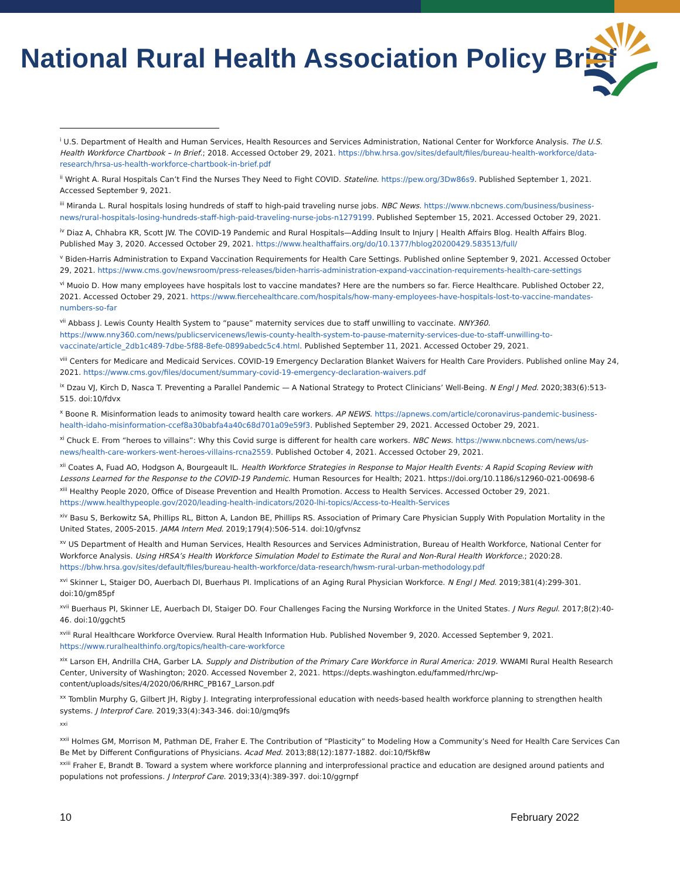National Rural Health Association Policy Brief
<sup>i</sup> U.S. Department of Health and Human Services, Health Resources and Services Administration, National Center for Workforce Analysis. The U.S. Health Workforce Chartbook – In Brief.; 2018. Accessed October 29, 2021. https://bhw.hrsa.gov/sites/default/files/bureau-health-workforce/data-research/hrsa-us-health-workforce-chartbook-in-brief.pdf
<sup>ii</sup> Wright A. Rural Hospitals Can’t Find the Nurses They Need to Fight COVID. Stateline. https://pew.org/3Dw86s9. Published September 1, 2021. Accessed September 9, 2021.
<sup>iii</sup> Miranda L. Rural hospitals losing hundreds of staff to high-paid traveling nurse jobs. NBC News. https://www.nbcnews.com/business/business-news/rural-hospitals-losing-hundreds-staff-high-paid-traveling-nurse-jobs-n1279199. Published September 15, 2021. Accessed October 29, 2021.
<sup>iv</sup> Diaz A, Chhabra KR, Scott JW. The COVID-19 Pandemic and Rural Hospitals—Adding Insult to Injury | Health Affairs Blog. Health Affairs Blog. Published May 3, 2020. Accessed October 29, 2021. https://www.healthaffairs.org/do/10.1377/hblog20200429.583513/full/
<sup>v</sup> Biden-Harris Administration to Expand Vaccination Requirements for Health Care Settings. Published online September 9, 2021. Accessed October 29, 2021. https://www.cms.gov/newsroom/press-releases/biden-harris-administration-expand-vaccination-requirements-health-care-settings
<sup>vi</sup> Muoio D. How many employees have hospitals lost to vaccine mandates? Here are the numbers so far. Fierce Healthcare. Published October 22, 2021. Accessed October 29, 2021. https://www.fiercehealthcare.com/hospitals/how-many-employees-have-hospitals-lost-to-vaccine-mandates-numbers-so-far
<sup>vii</sup> Abbass J. Lewis County Health System to “pause” maternity services due to staff unwilling to vaccinate. NNY360. https://www.nny360.com/news/publicservicenews/lewis-county-health-system-to-pause-maternity-services-due-to-staff-unwilling-to-vaccinate/article_2db1c489-7dbe-5f88-8efe-0899abedc5c4.html. Published September 11, 2021. Accessed October 29, 2021.
<sup>viii</sup> Centers for Medicare and Medicaid Services. COVID-19 Emergency Declaration Blanket Waivers for Health Care Providers. Published online May 24, 2021. https://www.cms.gov/files/document/summary-covid-19-emergency-declaration-waivers.pdf
<sup>ix</sup> Dzau VJ, Kirch D, Nasca T. Preventing a Parallel Pandemic — A National Strategy to Protect Clinicians’ Well-Being. N Engl J Med. 2020;383(6):513-515. doi:10/fdvx
<sup>x</sup> Boone R. Misinformation leads to animosity toward health care workers. AP NEWS. https://apnews.com/article/coronavirus-pandemic-business-health-idaho-misinformation-ccef8a30babfa4a40c68d701a09e59f3. Published September 29, 2021. Accessed October 29, 2021.
<sup>xi</sup> Chuck E. From “heroes to villains”: Why this Covid surge is different for health care workers. NBC News. https://www.nbcnews.com/news/us-news/health-care-workers-went-heroes-villains-rcna2559. Published October 4, 2021. Accessed October 29, 2021.
<sup>xii</sup> Coates A, Fuad AO, Hodgson A, Bourgeault IL. Health Workforce Strategies in Response to Major Health Events: A Rapid Scoping Review with Lessons Learned for the Response to the COVID-19 Pandemic. Human Resources for Health; 2021. https://doi.org/10.1186/s12960-021-00698-6
<sup>xiii</sup> Healthy People 2020, Office of Disease Prevention and Health Promotion. Access to Health Services. Accessed October 29, 2021. https://www.healthypeople.gov/2020/leading-health-indicators/2020-lhi-topics/Access-to-Health-Services
<sup>xiv</sup> Basu S, Berkowitz SA, Phillips RL, Bitton A, Landon BE, Phillips RS. Association of Primary Care Physician Supply With Population Mortality in the United States, 2005-2015. JAMA Intern Med. 2019;179(4):506-514. doi:10/gfvnsz
<sup>xv</sup> US Department of Health and Human Services, Health Resources and Services Administration, Bureau of Health Workforce, National Center for Workforce Analysis. Using HRSA’s Health Workforce Simulation Model to Estimate the Rural and Non-Rural Health Workforce.; 2020:28. https://bhw.hrsa.gov/sites/default/files/bureau-health-workforce/data-research/hwsm-rural-urban-methodology.pdf
<sup>xvi</sup> Skinner L, Staiger DO, Auerbach DI, Buerhaus PI. Implications of an Aging Rural Physician Workforce. N Engl J Med. 2019;381(4):299-301. doi:10/gm85pf
<sup>xvii</sup> Buerhaus PI, Skinner LE, Auerbach DI, Staiger DO. Four Challenges Facing the Nursing Workforce in the United States. J Nurs Regul. 2017;8(2):40-46. doi:10/ggcht5
<sup>xviii</sup> Rural Healthcare Workforce Overview. Rural Health Information Hub. Published November 9, 2020. Accessed September 9, 2021. https://www.ruralhealthinfo.org/topics/health-care-workforce
<sup>xix</sup> Larson EH, Andrilla CHA, Garber LA. Supply and Distribution of the Primary Care Workforce in Rural America: 2019. WWAMI Rural Health Research Center, University of Washington; 2020. Accessed November 2, 2021. https://depts.washington.edu/fammed/rhrc/wp-content/uploads/sites/4/2020/06/RHRC_PB167_Larson.pdf
<sup>xx</sup> Tomblin Murphy G, Gilbert JH, Rigby J. Integrating interprofessional education with needs-based health workforce planning to strengthen health systems. J Interprof Care. 2019;33(4):343-346. doi:10/gmq9fs
<sup>xxi</sup>
<sup>xxii</sup> Holmes GM, Morrison M, Pathman DE, Fraher E. The Contribution of “Plasticity” to Modeling How a Community’s Need for Health Care Services Can Be Met by Different Configurations of Physicians. Acad Med. 2013;88(12):1877-1882. doi:10/f5kf8w
<sup>xxiii</sup> Fraher E, Brandt B. Toward a system where workforce planning and interprofessional practice and education are designed around patients and populations not professions. J Interprof Care. 2019;33(4):389-397. doi:10/ggrnpf
10 February 2022